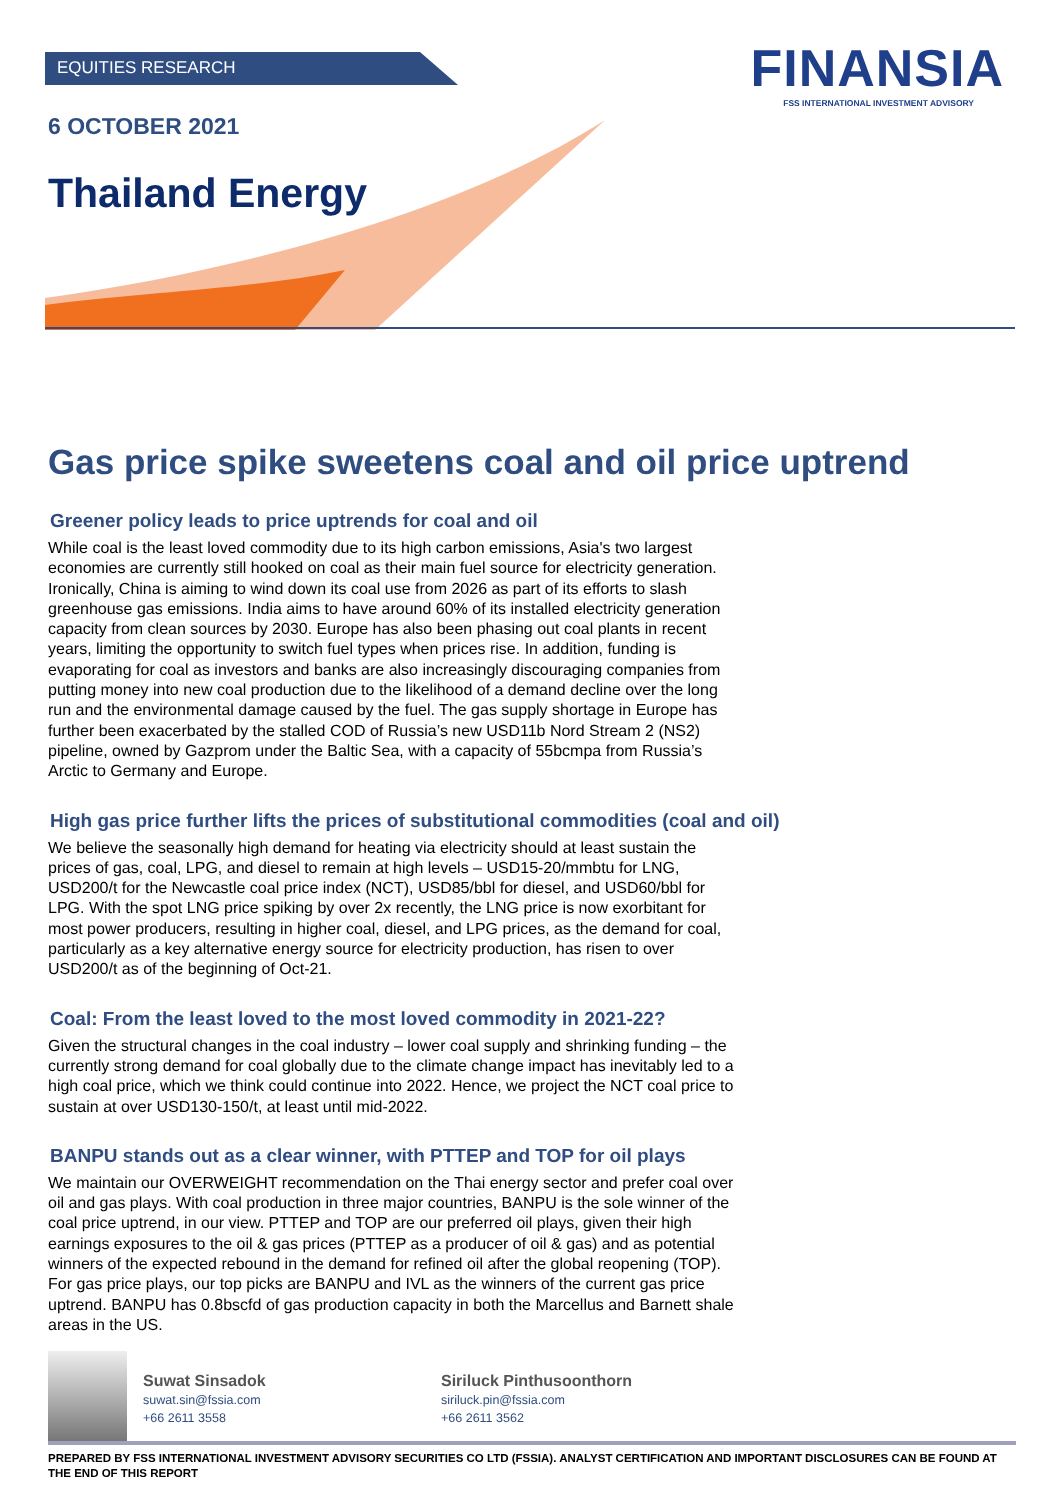FINANSIA
FSS INTERNATIONAL INVESTMENT ADVISORY
EQUITIES RESEARCH
6 OCTOBER 2021
Thailand Energy
Gas price spike sweetens coal and oil price uptrend
Greener policy leads to price uptrends for coal and oil
While coal is the least loved commodity due to its high carbon emissions, Asia's two largest economies are currently still hooked on coal as their main fuel source for electricity generation. Ironically, China is aiming to wind down its coal use from 2026 as part of its efforts to slash greenhouse gas emissions. India aims to have around 60% of its installed electricity generation capacity from clean sources by 2030. Europe has also been phasing out coal plants in recent years, limiting the opportunity to switch fuel types when prices rise. In addition, funding is evaporating for coal as investors and banks are also increasingly discouraging companies from putting money into new coal production due to the likelihood of a demand decline over the long run and the environmental damage caused by the fuel. The gas supply shortage in Europe has further been exacerbated by the stalled COD of Russia’s new USD11b Nord Stream 2 (NS2) pipeline, owned by Gazprom under the Baltic Sea, with a capacity of 55bcmpa from Russia’s Arctic to Germany and Europe.
High gas price further lifts the prices of substitutional commodities (coal and oil)
We believe the seasonally high demand for heating via electricity should at least sustain the prices of gas, coal, LPG, and diesel to remain at high levels – USD15-20/mmbtu for LNG, USD200/t for the Newcastle coal price index (NCT), USD85/bbl for diesel, and USD60/bbl for LPG. With the spot LNG price spiking by over 2x recently, the LNG price is now exorbitant for most power producers, resulting in higher coal, diesel, and LPG prices, as the demand for coal, particularly as a key alternative energy source for electricity production, has risen to over USD200/t as of the beginning of Oct-21.
Coal: From the least loved to the most loved commodity in 2021-22?
Given the structural changes in the coal industry – lower coal supply and shrinking funding – the currently strong demand for coal globally due to the climate change impact has inevitably led to a high coal price, which we think could continue into 2022. Hence, we project the NCT coal price to sustain at over USD130-150/t, at least until mid-2022.
BANPU stands out as a clear winner, with PTTEP and TOP for oil plays
We maintain our OVERWEIGHT recommendation on the Thai energy sector and prefer coal over oil and gas plays. With coal production in three major countries, BANPU is the sole winner of the coal price uptrend, in our view. PTTEP and TOP are our preferred oil plays, given their high earnings exposures to the oil & gas prices (PTTEP as a producer of oil & gas) and as potential winners of the expected rebound in the demand for refined oil after the global reopening (TOP). For gas price plays, our top picks are BANPU and IVL as the winners of the current gas price uptrend. BANPU has 0.8bscfd of gas production capacity in both the Marcellus and Barnett shale areas in the US.
Suwat Sinsadok
suwat.sin@fssia.com
+66 2611 3558
Siriluck Pinthusoonthorn
siriluck.pin@fssia.com
+66 2611 3562
PREPARED BY FSS INTERNATIONAL INVESTMENT ADVISORY SECURITIES CO LTD (FSSIA). ANALYST CERTIFICATION AND IMPORTANT DISCLOSURES CAN BE FOUND AT THE END OF THIS REPORT